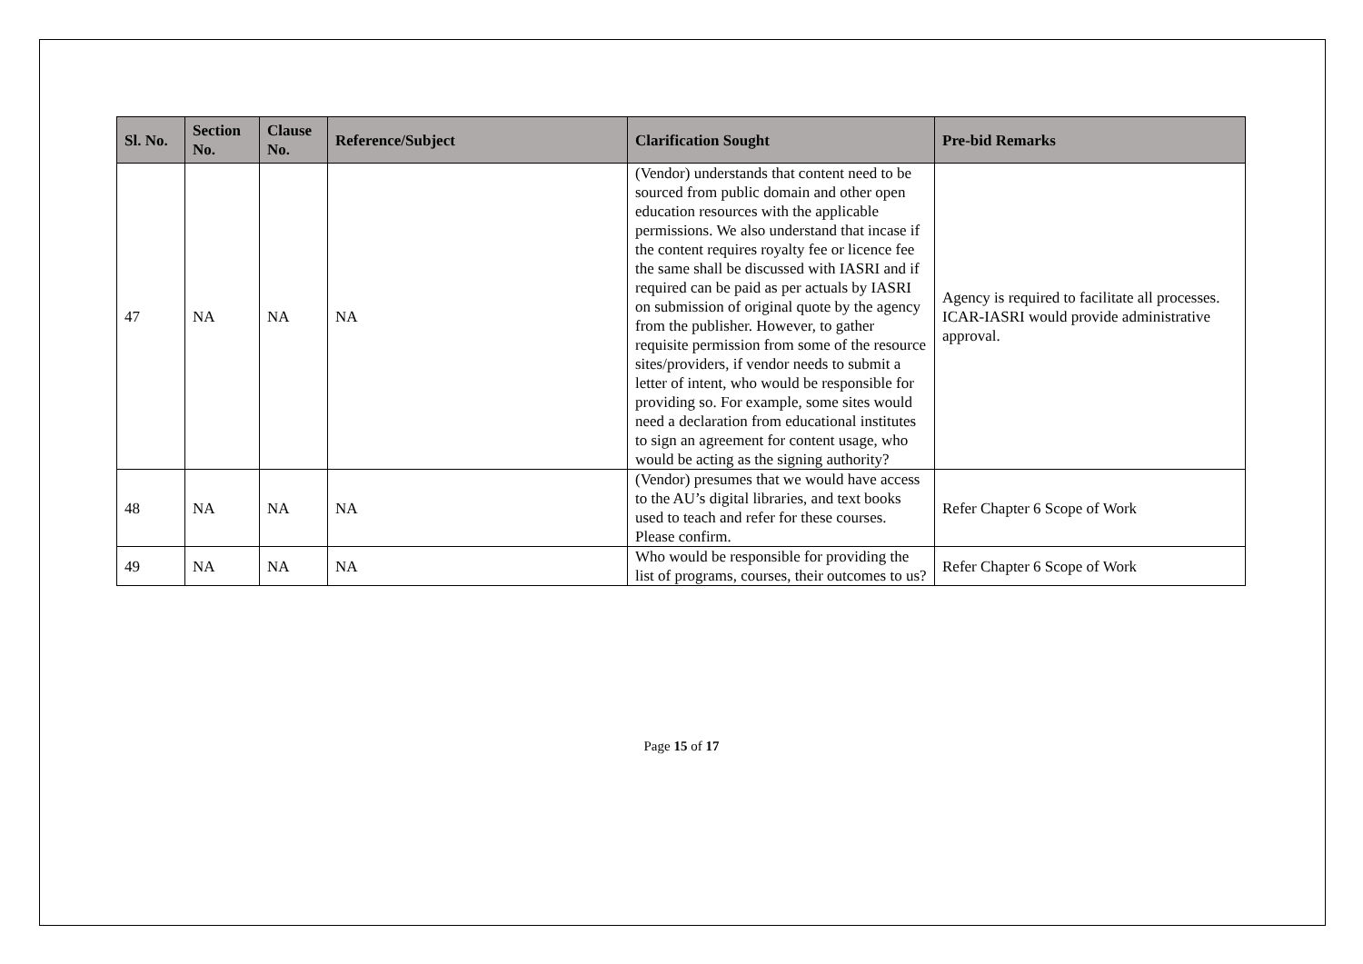| Sl. No. | Section No. | Clause No. | Reference/Subject | Clarification Sought | Pre-bid Remarks |
| --- | --- | --- | --- | --- | --- |
| 47 | NA | NA | NA | (Vendor) understands that content need to be sourced from public domain and other open education resources with the applicable permissions. We also understand that incase if the content requires royalty fee or licence fee the same shall be discussed with IASRI and if required can be paid as per actuals by IASRI on submission of original quote by the agency from the publisher. However, to gather requisite permission from some of the resource sites/providers, if vendor needs to submit a letter of intent, who would be responsible for providing so. For example, some sites would need a declaration from educational institutes to sign an agreement for content usage, who would be acting as the signing authority? | Agency is required to facilitate all processes. ICAR-IASRI would provide administrative approval. |
| 48 | NA | NA | NA | (Vendor) presumes that we would have access to the AU’s digital libraries, and text books used to teach and refer for these courses. Please confirm. | Refer Chapter 6 Scope of Work |
| 49 | NA | NA | NA | Who would be responsible for providing the list of programs, courses, their outcomes to us? | Refer Chapter 6 Scope of Work |
Page 15 of 17